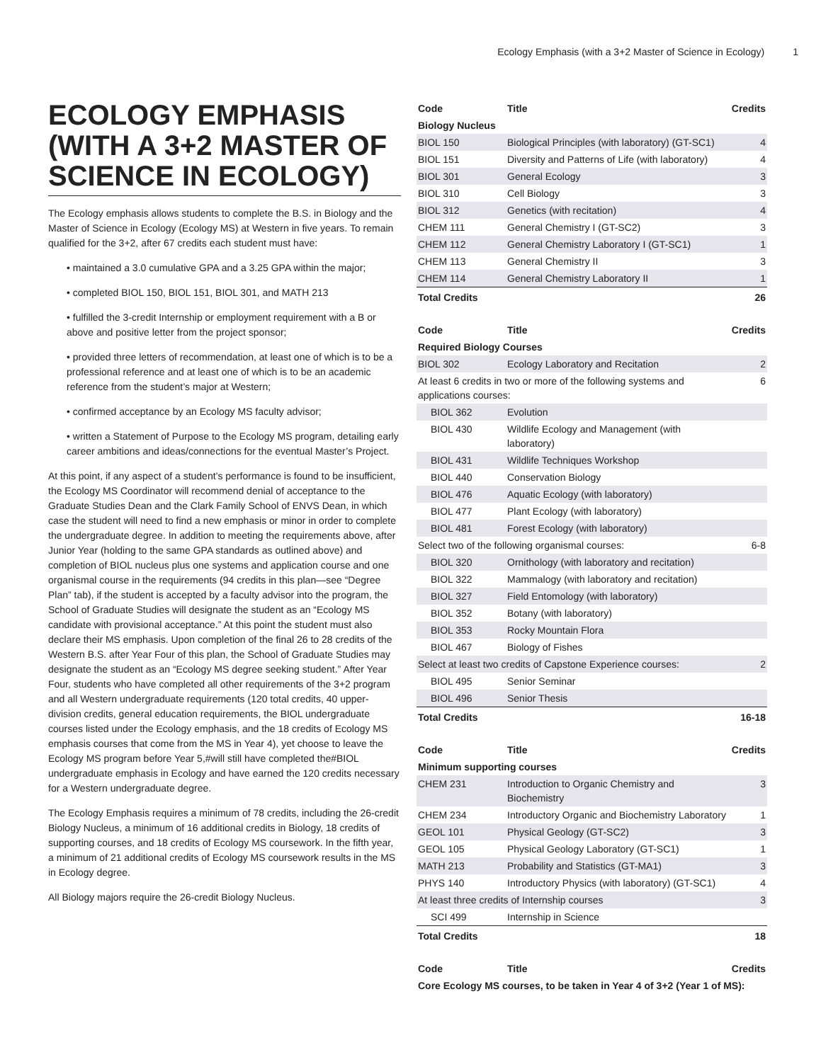Ecology Emphasis (with a 3+2 Master of Science in Ecology) 1
ECOLOGY EMPHASIS (WITH A 3+2 MASTER OF SCIENCE IN ECOLOGY)
The Ecology emphasis allows students to complete the B.S. in Biology and the Master of Science in Ecology (Ecology MS) at Western in five years. To remain qualified for the 3+2, after 67 credits each student must have:
• maintained a 3.0 cumulative GPA and a 3.25 GPA within the major;
• completed BIOL 150, BIOL 151, BIOL 301, and MATH 213
• fulfilled the 3-credit Internship or employment requirement with a B or above and positive letter from the project sponsor;
• provided three letters of recommendation, at least one of which is to be a professional reference and at least one of which is to be an academic reference from the student’s major at Western;
• confirmed acceptance by an Ecology MS faculty advisor;
• written a Statement of Purpose to the Ecology MS program, detailing early career ambitions and ideas/connections for the eventual Master’s Project.
At this point, if any aspect of a student’s performance is found to be insufficient, the Ecology MS Coordinator will recommend denial of acceptance to the Graduate Studies Dean and the Clark Family School of ENVS Dean, in which case the student will need to find a new emphasis or minor in order to complete the undergraduate degree. In addition to meeting the requirements above, after Junior Year (holding to the same GPA standards as outlined above) and completion of BIOL nucleus plus one systems and application course and one organismal course in the requirements (94 credits in this plan—see “Degree Plan” tab), if the student is accepted by a faculty advisor into the program, the School of Graduate Studies will designate the student as an “Ecology MS candidate with provisional acceptance.” At this point the student must also declare their MS emphasis. Upon completion of the final 26 to 28 credits of the Western B.S. after Year Four of this plan, the School of Graduate Studies may designate the student as an “Ecology MS degree seeking student.” After Year Four, students who have completed all other requirements of the 3+2 program and all Western undergraduate requirements (120 total credits, 40 upper-division credits, general education requirements, the BIOL undergraduate courses listed under the Ecology emphasis, and the 18 credits of Ecology MS emphasis courses that come from the MS in Year 4), yet choose to leave the Ecology MS program before Year 5,#will still have completed the#BIOL undergraduate emphasis in Ecology and have earned the 120 credits necessary for a Western undergraduate degree.
The Ecology Emphasis requires a minimum of 78 credits, including the 26-credit Biology Nucleus, a minimum of 16 additional credits in Biology, 18 credits of supporting courses, and 18 credits of Ecology MS coursework. In the fifth year, a minimum of 21 additional credits of Ecology MS coursework results in the MS in Ecology degree.
All Biology majors require the 26-credit Biology Nucleus.
| Code | Title | Credits |
| --- | --- | --- |
| Biology Nucleus | | |
| BIOL 150 | Biological Principles (with laboratory) (GT-SC1) | 4 |
| BIOL 151 | Diversity and Patterns of Life (with laboratory) | 4 |
| BIOL 301 | General Ecology | 3 |
| BIOL 310 | Cell Biology | 3 |
| BIOL 312 | Genetics (with recitation) | 4 |
| CHEM 111 | General Chemistry I (GT-SC2) | 3 |
| CHEM 112 | General Chemistry Laboratory I (GT-SC1) | 1 |
| CHEM 113 | General Chemistry II | 3 |
| CHEM 114 | General Chemistry Laboratory II | 1 |
| Total Credits | | 26 |
| Code | Title | Credits |
| --- | --- | --- |
| Required Biology Courses | | |
| BIOL 302 | Ecology Laboratory and Recitation | 2 |
| At least 6 credits in two or more of the following systems and applications courses: | | 6 |
| BIOL 362 | Evolution | |
| BIOL 430 | Wildlife Ecology and Management (with laboratory) | |
| BIOL 431 | Wildlife Techniques Workshop | |
| BIOL 440 | Conservation Biology | |
| BIOL 476 | Aquatic Ecology (with laboratory) | |
| BIOL 477 | Plant Ecology (with laboratory) | |
| BIOL 481 | Forest Ecology (with laboratory) | |
| Select two of the following organismal courses: | | 6-8 |
| BIOL 320 | Ornithology (with laboratory and recitation) | |
| BIOL 322 | Mammalogy (with laboratory and recitation) | |
| BIOL 327 | Field Entomology (with laboratory) | |
| BIOL 352 | Botany (with laboratory) | |
| BIOL 353 | Rocky Mountain Flora | |
| BIOL 467 | Biology of Fishes | |
| Select at least two credits of Capstone Experience courses: | | 2 |
| BIOL 495 | Senior Seminar | |
| BIOL 496 | Senior Thesis | |
| Total Credits | | 16-18 |
| Code | Title | Credits |
| --- | --- | --- |
| Minimum supporting courses | | |
| CHEM 231 | Introduction to Organic Chemistry and Biochemistry | 3 |
| CHEM 234 | Introductory Organic and Biochemistry Laboratory | 1 |
| GEOL 101 | Physical Geology (GT-SC2) | 3 |
| GEOL 105 | Physical Geology Laboratory (GT-SC1) | 1 |
| MATH 213 | Probability and Statistics (GT-MA1) | 3 |
| PHYS 140 | Introductory Physics (with laboratory) (GT-SC1) | 4 |
| At least three credits of Internship courses | | 3 |
| SCI 499 | Internship in Science | |
| Total Credits | | 18 |
| Code | Title | Credits |
| --- | --- | --- |
| Core Ecology MS courses, to be taken in Year 4 of 3+2 (Year 1 of MS): | | |